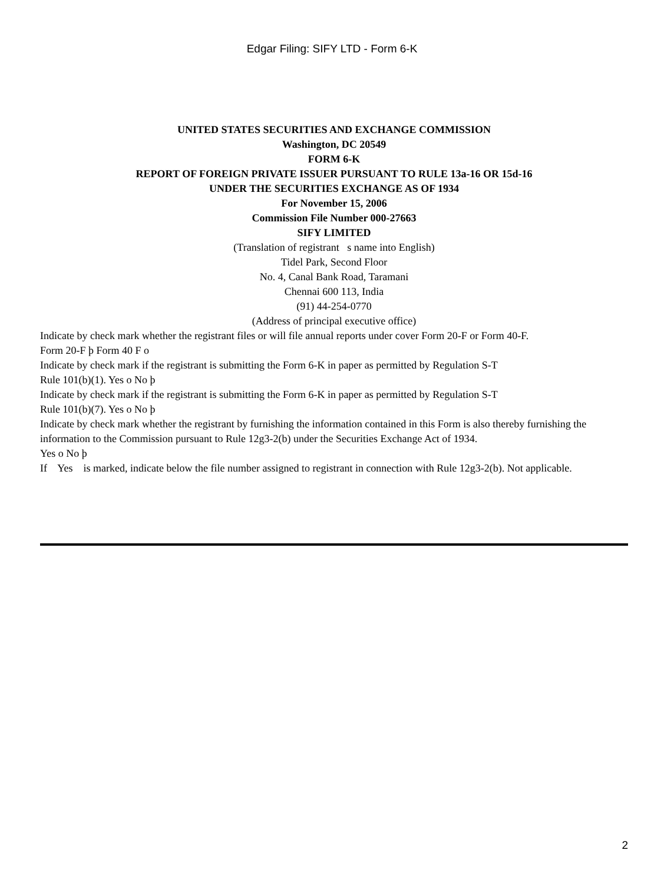Edgar Filing: SIFY LTD - Form 6-K
UNITED STATES SECURITIES AND EXCHANGE COMMISSION
Washington, DC 20549
FORM 6-K
REPORT OF FOREIGN PRIVATE ISSUER PURSUANT TO RULE 13a-16 OR 15d-16
UNDER THE SECURITIES EXCHANGE AS OF 1934
For November 15, 2006
Commission File Number 000-27663
SIFY LIMITED
(Translation of registrant s name into English)
Tidel Park, Second Floor
No. 4, Canal Bank Road, Taramani
Chennai 600 113, India
(91) 44-254-0770
(Address of principal executive office)
Indicate by check mark whether the registrant files or will file annual reports under cover Form 20-F or Form 40-F.
Form 20-F þ Form 40 F o
Indicate by check mark if the registrant is submitting the Form 6-K in paper as permitted by Regulation S-T
Rule 101(b)(1). Yes o No þ
Indicate by check mark if the registrant is submitting the Form 6-K in paper as permitted by Regulation S-T
Rule 101(b)(7). Yes o No þ
Indicate by check mark whether the registrant by furnishing the information contained in this Form is also thereby furnishing the information to the Commission pursuant to Rule 12g3-2(b) under the Securities Exchange Act of 1934.
Yes o No þ
If Yes is marked, indicate below the file number assigned to registrant in connection with Rule 12g3-2(b). Not applicable.
2